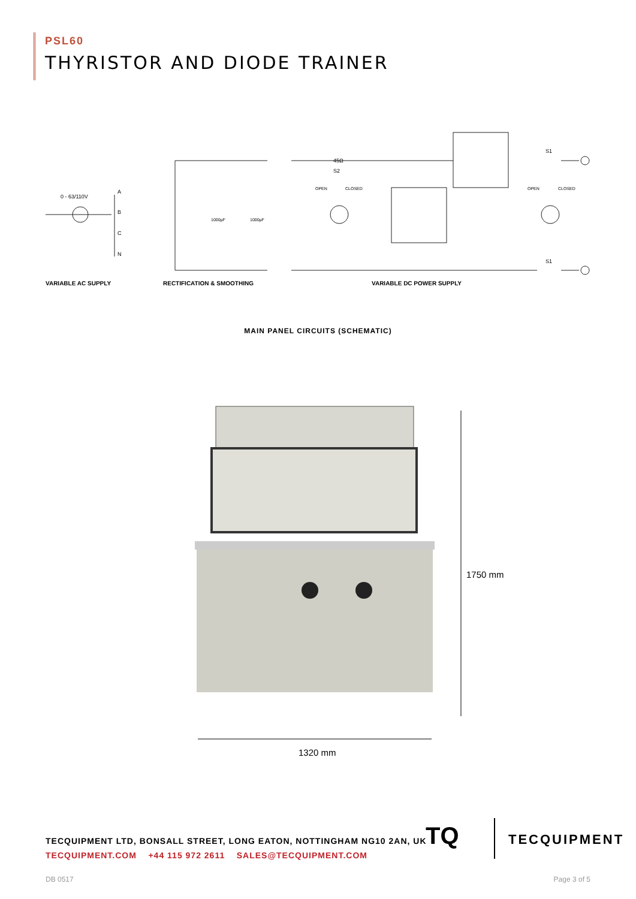PSL60
THYRISTOR AND DIODE TRAINER
0 - 63/110V
A
B
C
N
45Ω
S2
OPEN
CLOSED
S1
S1
OPEN
CLOSED
1000µF
1000µF
VARIABLE AC SUPPLY
RECTIFICATION & SMOOTHING
VARIABLE DC POWER SUPPLY
MAIN PANEL CIRCUITS (SCHEMATIC)
1750 mm
1320 mm
TECQUIPMENT LTD, BONSALL STREET, LONG EATON, NOTTINGHAM NG10 2AN, UK
TECQUIPMENT.COM +44 115 972 2611 SALES@TECQUIPMENT.COM
TQ TECQUIPMENT
DB 0517 Page 3 of 5